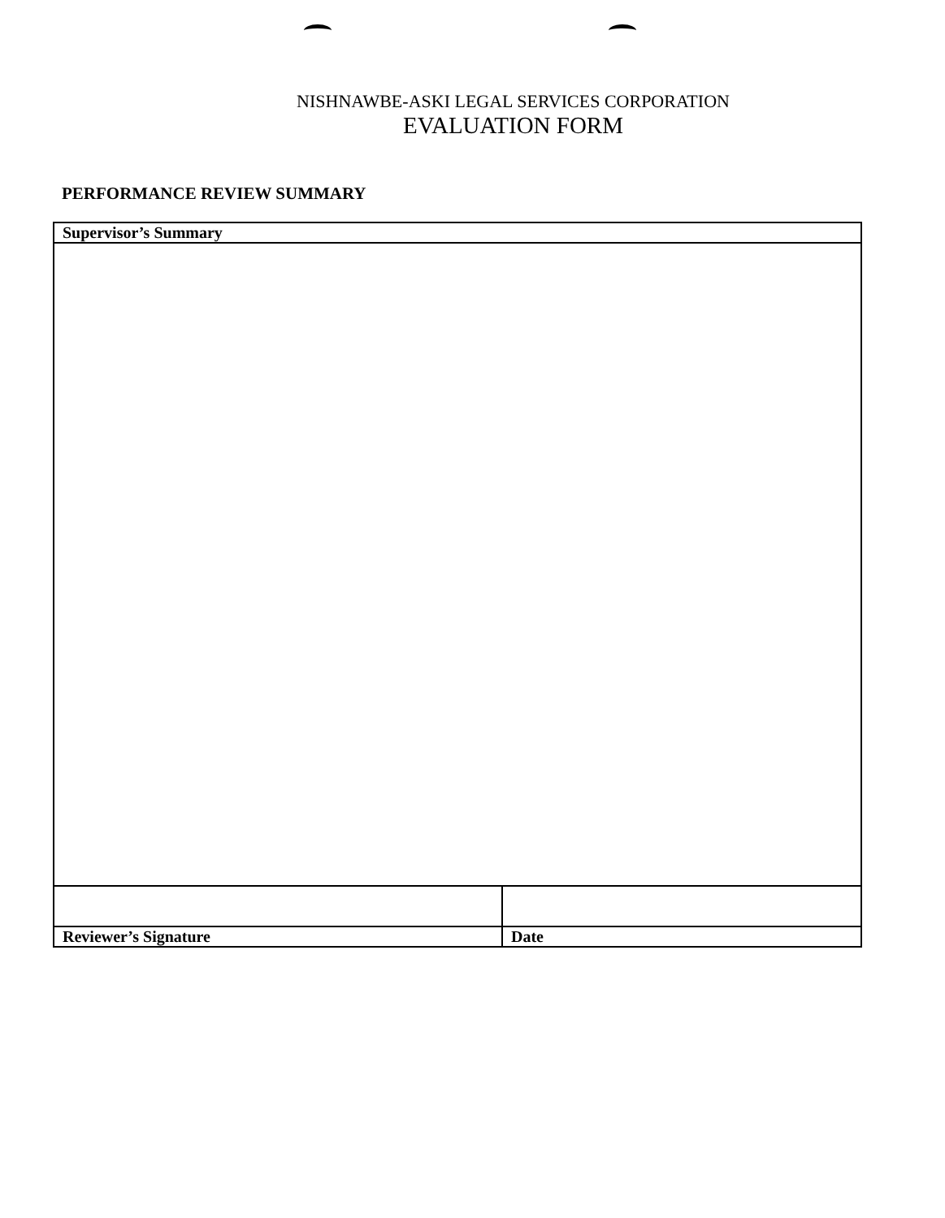NISHNAWBE-ASKI LEGAL SERVICES CORPORATION
EVALUATION FORM
PERFORMANCE REVIEW SUMMARY
| Supervisor’s Summary | |
| Reviewer’s Signature | Date |